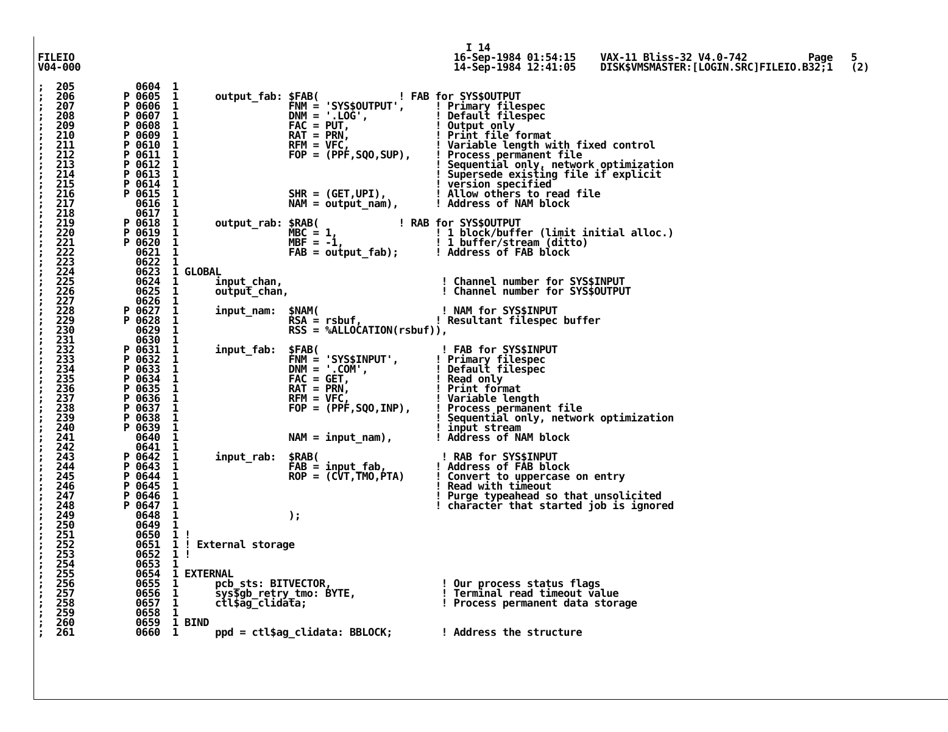I 14
FILEIO                                                              16-Sep-1984 01:54:15    VAX-11 Bliss-32 V4.0-742          Page   5
V04-000                                                             14-Sep-1984 12:41:05    DISK$VMSMASTER:[LOGIN.SRC]FILEIO.B32;1   (2)

;  205          0604  1
;  206        P 0605  1      output_fab: $FAB(             ! FAB for SYS$OUTPUT
;  207        P 0606  1                  FNM = 'SYS$OUTPUT',     ! Primary filespec
;  208        P 0607  1                  DNM = '.LOG',           ! Default filespec
;  209        P 0608  1                  FAC = PUT,              ! Output only
;  210        P 0609  1                  RAT = PRN,              ! Print file format
;  211        P 0610  1                  RFM = VFC,              ! Variable length with fixed control
;  212        P 0611  1                  FOP = (PPF,SQO,SUP),    ! Process permanent file
;  213        P 0612  1                                          ! Sequential only, network optimization
;  214        P 0613  1                                          ! Supersede existing file if explicit
;  215        P 0614  1                                          ! version specified
;  216        P 0615  1                  SHR = (GET,UPI),        ! Allow others to read file
;  217          0616  1                  NAM = output_nam),      ! Address of NAM block
;  218          0617  1
;  219        P 0618  1      output_rab: $RAB(             ! RAB for SYS$OUTPUT
;  220        P 0619  1                  MBC = 1,                ! 1 block/buffer (limit initial alloc.)
;  221        P 0620  1                  MBF = -1,               ! 1 buffer/stream (ditto)
;  222          0621  1                  FAB = output_fab);      ! Address of FAB block
;  223          0622  1
;  224          0623  1 GLOBAL
;  225          0624  1      input_chan,                          ! Channel number for SYS$INPUT
;  226          0625  1      output_chan,                         ! Channel number for SYS$OUTPUT
;  227          0626  1
;  228        P 0627  1      input_nam:  $NAM(                    ! NAM for SYS$INPUT
;  229        P 0628  1                  RSA = rsbuf,            ! Resultant filespec buffer
;  230          0629  1                  RSS = %ALLOCATION(rsbuf)),
;  231          0630  1
;  232        P 0631  1      input_fab:  $FAB(                    ! FAB for SYS$INPUT
;  233        P 0632  1                  FNM = 'SYS$INPUT',      ! Primary filespec
;  234        P 0633  1                  DNM = '.COM',           ! Default filespec
;  235        P 0634  1                  FAC = GET,              ! Read only
;  236        P 0635  1                  RAT = PRN,              ! Print format
;  237        P 0636  1                  RFM = VFC,              ! Variable length
;  238        P 0637  1                  FOP = (PPF,SQO,INP),    ! Process permanent file
;  239        P 0638  1                                          ! Sequential only, network optimization
;  240        P 0639  1                                          ! input stream
;  241          0640  1                  NAM = input_nam),       ! Address of NAM block
;  242          0641  1
;  243        P 0642  1      input_rab:  $RAB(                    ! RAB for SYS$INPUT
;  244        P 0643  1                  FAB = input_fab,        ! Address of FAB block
;  245        P 0644  1                  ROP = (CVT,TMO,PTA)     ! Convert to uppercase on entry
;  246        P 0645  1                                          ! Read with timeout
;  247        P 0646  1                                          ! Purge typeahead so that unsolicited
;  248        P 0647  1                                          ! character that started job is ignored
;  249          0648  1                  );
;  250          0649  1
;  251          0650  1 !
;  252          0651  1 ! External storage
;  253          0652  1 !
;  254          0653  1
;  255          0654  1 EXTERNAL
;  256          0655  1      pcb_sts: BITVECTOR,                  ! Our process status flags
;  257          0656  1      sys$gb_retry_tmo: BYTE,              ! Terminal read timeout value
;  258          0657  1      ctl$ag_clidata;                      ! Process permanent data storage
;  259          0658  1
;  260          0659  1 BIND
;  261          0660  1      ppd = ctl$ag_clidata: BBLOCK;        ! Address the structure